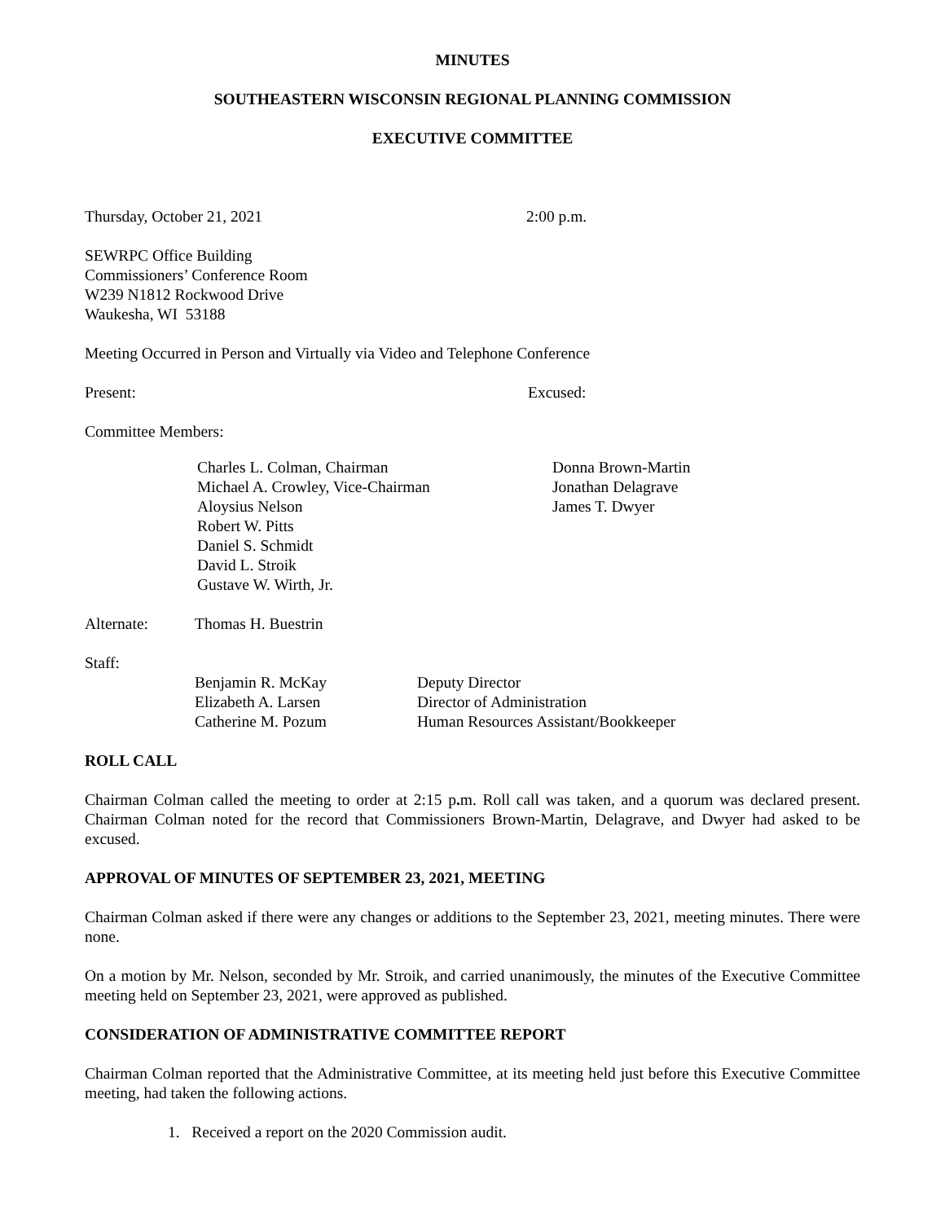MINUTES
SOUTHEASTERN WISCONSIN REGIONAL PLANNING COMMISSION
EXECUTIVE COMMITTEE
Thursday, October 21, 2021 2:00 p.m.
SEWRPC Office Building
Commissioners’ Conference Room
W239 N1812 Rockwood Drive
Waukesha, WI 53188
Meeting Occurred in Person and Virtually via Video and Telephone Conference
Present: Excused:
Committee Members:
Charles L. Colman, Chairman
Michael A. Crowley, Vice-Chairman
Aloysius Nelson
Robert W. Pitts
Daniel S. Schmidt
David L. Stroik
Gustave W. Wirth, Jr.
Donna Brown-Martin
Jonathan Delagrave
James T. Dwyer
Alternate: Thomas H. Buestrin
Staff:
Benjamin R. McKay
Elizabeth A. Larsen
Catherine M. Pozum
Deputy Director
Director of Administration
Human Resources Assistant/Bookkeeper
ROLL CALL
Chairman Colman called the meeting to order at 2:15 p. m. Roll call was taken, and a quorum was declared present. Chairman Colman noted for the record that Commissioners Brown-Martin, Delagrave, and Dwyer had asked to be excused.
APPROVAL OF MINUTES OF SEPTEMBER 23, 2021, MEETING
Chairman Colman asked if there were any changes or additions to the September 23, 2021, meeting minutes. There were none.
On a motion by Mr. Nelson, seconded by Mr. Stroik, and carried unanimously, the minutes of the Executive Committee meeting held on September 23, 2021, were approved as published.
CONSIDERATION OF ADMINISTRATIVE COMMITTEE REPORT
Chairman Colman reported that the Administrative Committee, at its meeting held just before this Executive Committee meeting, had taken the following actions.
1. Received a report on the 2020 Commission audit.